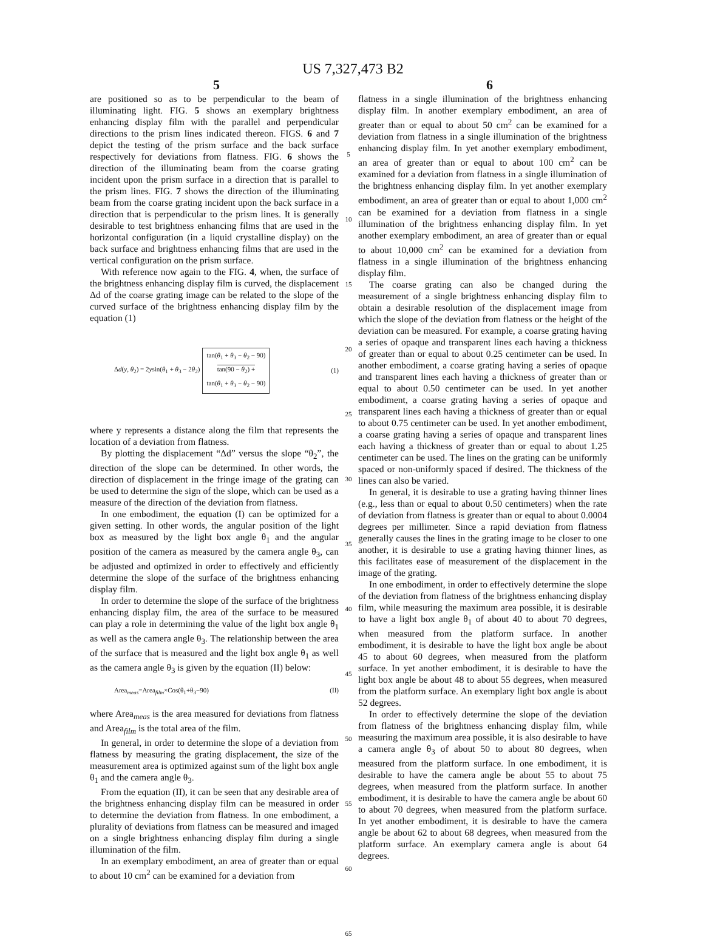US 7,327,473 B2
5 6
are positioned so as to be perpendicular to the beam of illuminating light. FIG. 5 shows an exemplary brightness enhancing display film with the parallel and perpendicular directions to the prism lines indicated thereon. FIGS. 6 and 7 depict the testing of the prism surface and the back surface respectively for deviations from flatness. FIG. 6 shows the direction of the illuminating beam from the coarse grating incident upon the prism surface in a direction that is parallel to the prism lines. FIG. 7 shows the direction of the illuminating beam from the coarse grating incident upon the back surface in a direction that is perpendicular to the prism lines. It is generally desirable to test brightness enhancing films that are used in the horizontal configuration (in a liquid crystalline display) on the back surface and brightness enhancing films that are used in the vertical configuration on the prism surface.
With reference now again to the FIG. 4, when, the surface of the brightness enhancing display film is curved, the displacement Δd of the coarse grating image can be related to the slope of the curved surface of the brightness enhancing display film by the equation (1)
Δd(y, θ<sub>2</sub>) = 2ysin(θ<sub>1</sub> + θ<sub>3</sub> − 2θ<sub>2</sub>) tan(θ<sub>1</sub> + θ<sub>3</sub> − θ<sub>2</sub> − 90)
tan(90 − θ<sub>2</sub>) +
tan(θ<sub>1</sub> + θ<sub>3</sub> − θ<sub>2</sub> − 90) (1)
where y represents a distance along the film that represents the location of a deviation from flatness.
By plotting the displacement “Δd” versus the slope “θ<sub>2</sub>”, the direction of the slope can be determined. In other words, the direction of displacement in the fringe image of the grating can be used to determine the sign of the slope, which can be used as a measure of the direction of the deviation from flatness.
In one embodiment, the equation (I) can be optimized for a given setting. In other words, the angular position of the light box as measured by the light box angle θ<sub>1</sub> and the angular position of the camera as measured by the camera angle θ<sub>3</sub>, can be adjusted and optimized in order to effectively and efficiently determine the slope of the surface of the brightness enhancing display film.
In order to determine the slope of the surface of the brightness enhancing display film, the area of the surface to be measured can play a role in determining the value of the light box angle θ<sub>1</sub> as well as the camera angle θ<sub>3</sub>. The relationship between the area of the surface that is measured and the light box angle θ<sub>1</sub> as well as the camera angle θ<sub>3</sub> is given by the equation (II) below:
Area<sub>meas</sub>=Area<sub>film</sub>×Cos(θ<sub>1</sub>+θ<sub>3</sub>−90) (II)
where Area<sub>meas</sub> is the area measured for deviations from flatness and Area<sub>film</sub> is the total area of the film.
In general, in order to determine the slope of a deviation from flatness by measuring the grating displacement, the size of the measurement area is optimized against sum of the light box angle θ<sub>1</sub> and the camera angle θ<sub>3</sub>.
From the equation (II), it can be seen that any desirable area of the brightness enhancing display film can be measured in order to determine the deviation from flatness. In one embodiment, a plurality of deviations from flatness can be measured and imaged on a single brightness enhancing display film during a single illumination of the film.
In an exemplary embodiment, an area of greater than or equal to about 10 cm<sup>2</sup> can be examined for a deviation from
5
10
15
20
25
30
35
40
45
50
55
60
65
flatness in a single illumination of the brightness enhancing display film. In another exemplary embodiment, an area of greater than or equal to about 50 cm<sup>2</sup> can be examined for a deviation from flatness in a single illumination of the brightness enhancing display film. In yet another exemplary embodiment, an area of greater than or equal to about 100 cm<sup>2</sup> can be examined for a deviation from flatness in a single illumination of the brightness enhancing display film. In yet another exemplary embodiment, an area of greater than or equal to about 1,000 cm<sup>2</sup> can be examined for a deviation from flatness in a single illumination of the brightness enhancing display film. In yet another exemplary embodiment, an area of greater than or equal to about 10,000 cm<sup>2</sup> can be examined for a deviation from flatness in a single illumination of the brightness enhancing display film.
The coarse grating can also be changed during the measurement of a single brightness enhancing display film to obtain a desirable resolution of the displacement image from which the slope of the deviation from flatness or the height of the deviation can be measured. For example, a coarse grating having a series of opaque and transparent lines each having a thickness of greater than or equal to about 0.25 centimeter can be used. In another embodiment, a coarse grating having a series of opaque and transparent lines each having a thickness of greater than or equal to about 0.50 centimeter can be used. In yet another embodiment, a coarse grating having a series of opaque and transparent lines each having a thickness of greater than or equal to about 0.75 centimeter can be used. In yet another embodiment, a coarse grating having a series of opaque and transparent lines each having a thickness of greater than or equal to about 1.25 centimeter can be used. The lines on the grating can be uniformly spaced or non-uniformly spaced if desired. The thickness of the lines can also be varied.
In general, it is desirable to use a grating having thinner lines (e.g., less than or equal to about 0.50 centimeters) when the rate of deviation from flatness is greater than or equal to about 0.0004 degrees per millimeter. Since a rapid deviation from flatness generally causes the lines in the grating image to be closer to one another, it is desirable to use a grating having thinner lines, as this facilitates ease of measurement of the displacement in the image of the grating.
In one embodiment, in order to effectively determine the slope of the deviation from flatness of the brightness enhancing display film, while measuring the maximum area possible, it is desirable to have a light box angle θ<sub>1</sub> of about 40 to about 70 degrees, when measured from the platform surface. In another embodiment, it is desirable to have the light box angle be about 45 to about 60 degrees, when measured from the platform surface. In yet another embodiment, it is desirable to have the light box angle be about 48 to about 55 degrees, when measured from the platform surface. An exemplary light box angle is about 52 degrees.
In order to effectively determine the slope of the deviation from flatness of the brightness enhancing display film, while measuring the maximum area possible, it is also desirable to have a camera angle θ<sub>3</sub> of about 50 to about 80 degrees, when measured from the platform surface. In one embodiment, it is desirable to have the camera angle be about 55 to about 75 degrees, when measured from the platform surface. In another embodiment, it is desirable to have the camera angle be about 60 to about 70 degrees, when measured from the platform surface. In yet another embodiment, it is desirable to have the camera angle be about 62 to about 68 degrees, when measured from the platform surface. An exemplary camera angle is about 64 degrees.